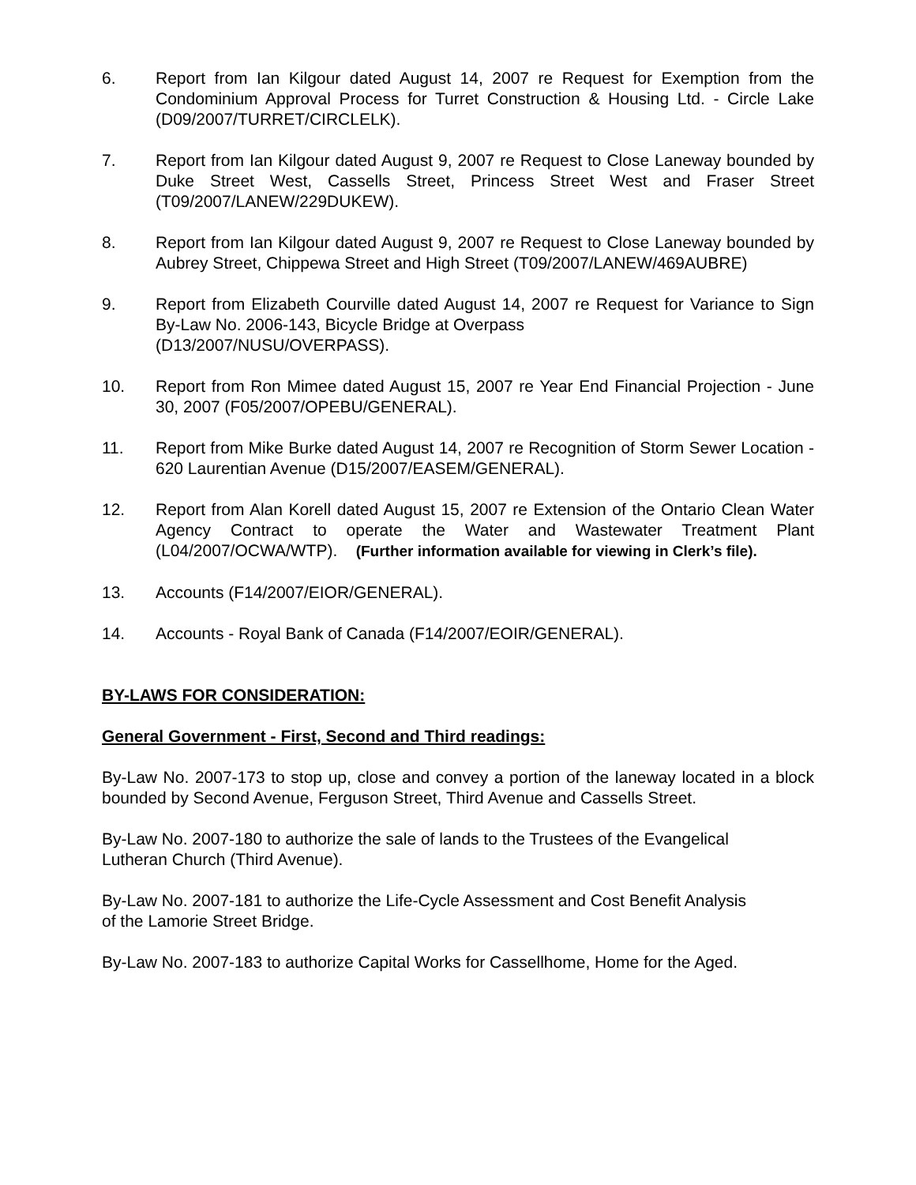6. Report from Ian Kilgour dated August 14, 2007 re Request for Exemption from the Condominium Approval Process for Turret Construction & Housing Ltd. - Circle Lake (D09/2007/TURRET/CIRCLELK).
7. Report from Ian Kilgour dated August 9, 2007 re Request to Close Laneway bounded by Duke Street West, Cassells Street, Princess Street West and Fraser Street (T09/2007/LANEW/229DUKEW).
8. Report from Ian Kilgour dated August 9, 2007 re Request to Close Laneway bounded by Aubrey Street, Chippewa Street and High Street (T09/2007/LANEW/469AUBRE)
9. Report from Elizabeth Courville dated August 14, 2007 re Request for Variance to Sign By-Law No. 2006-143, Bicycle Bridge at Overpass
(D13/2007/NUSU/OVERPASS).
10. Report from Ron Mimee dated August 15, 2007 re Year End Financial Projection - June 30, 2007 (F05/2007/OPEBU/GENERAL).
11. Report from Mike Burke dated August 14, 2007 re Recognition of Storm Sewer Location - 620 Laurentian Avenue (D15/2007/EASEM/GENERAL).
12. Report from Alan Korell dated August 15, 2007 re Extension of the Ontario Clean Water Agency Contract to operate the Water and Wastewater Treatment Plant (L04/2007/OCWA/WTP). (Further information available for viewing in Clerk’s file).
13. Accounts (F14/2007/EIOR/GENERAL).
14. Accounts - Royal Bank of Canada (F14/2007/EOIR/GENERAL).
BY-LAWS FOR CONSIDERATION:
General Government - First, Second and Third readings:
By-Law No. 2007-173 to stop up, close and convey a portion of the laneway located in a block bounded by Second Avenue, Ferguson Street, Third Avenue and Cassells Street.
By-Law No. 2007-180 to authorize the sale of lands to the Trustees of the Evangelical
Lutheran Church (Third Avenue).
By-Law No. 2007-181 to authorize the Life-Cycle Assessment and Cost Benefit Analysis
of the Lamorie Street Bridge.
By-Law No. 2007-183 to authorize Capital Works for Cassellhome, Home for the Aged.